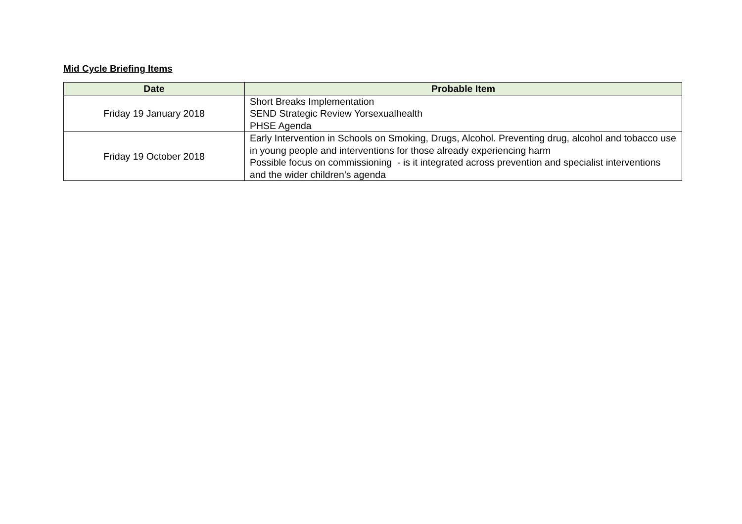Mid Cycle Briefing Items
| Date | Probable Item |
| --- | --- |
| Friday 19 January 2018 | Short Breaks Implementation SEND Strategic Review Yorsexualhealth PHSE Agenda |
| Friday 19 October 2018 | Early Intervention in Schools on Smoking, Drugs, Alcohol. Preventing drug, alcohol and tobacco use in young people and interventions for those already experiencing harm Possible focus on commissioning - is it integrated across prevention and specialist interventions and the wider children’s agenda |